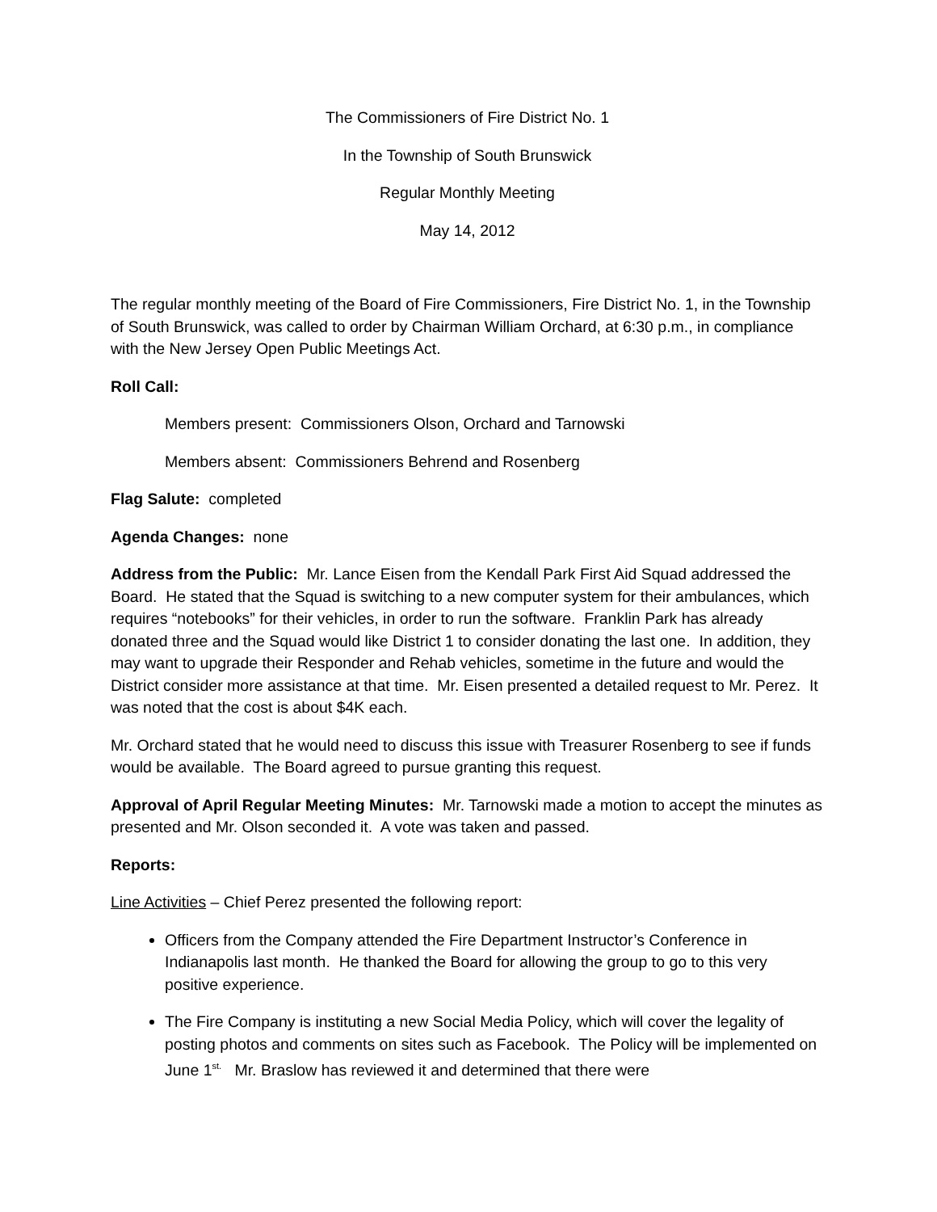The Commissioners of Fire District No. 1
In the Township of South Brunswick
Regular Monthly Meeting
May 14, 2012
The regular monthly meeting of the Board of Fire Commissioners, Fire District No. 1, in the Township of South Brunswick, was called to order by Chairman William Orchard, at 6:30 p.m., in compliance with the New Jersey Open Public Meetings Act.
Roll Call:
Members present: Commissioners Olson, Orchard and Tarnowski
Members absent: Commissioners Behrend and Rosenberg
Flag Salute: completed
Agenda Changes: none
Address from the Public: Mr. Lance Eisen from the Kendall Park First Aid Squad addressed the Board. He stated that the Squad is switching to a new computer system for their ambulances, which requires “notebooks” for their vehicles, in order to run the software. Franklin Park has already donated three and the Squad would like District 1 to consider donating the last one. In addition, they may want to upgrade their Responder and Rehab vehicles, sometime in the future and would the District consider more assistance at that time. Mr. Eisen presented a detailed request to Mr. Perez. It was noted that the cost is about $4K each.
Mr. Orchard stated that he would need to discuss this issue with Treasurer Rosenberg to see if funds would be available. The Board agreed to pursue granting this request.
Approval of April Regular Meeting Minutes: Mr. Tarnowski made a motion to accept the minutes as presented and Mr. Olson seconded it. A vote was taken and passed.
Reports:
Line Activities – Chief Perez presented the following report:
Officers from the Company attended the Fire Department Instructor’s Conference in Indianapolis last month. He thanked the Board for allowing the group to go to this very positive experience.
The Fire Company is instituting a new Social Media Policy, which will cover the legality of posting photos and comments on sites such as Facebook. The Policy will be implemented on June 1<sup>st.</sup> Mr. Braslow has reviewed it and determined that there were